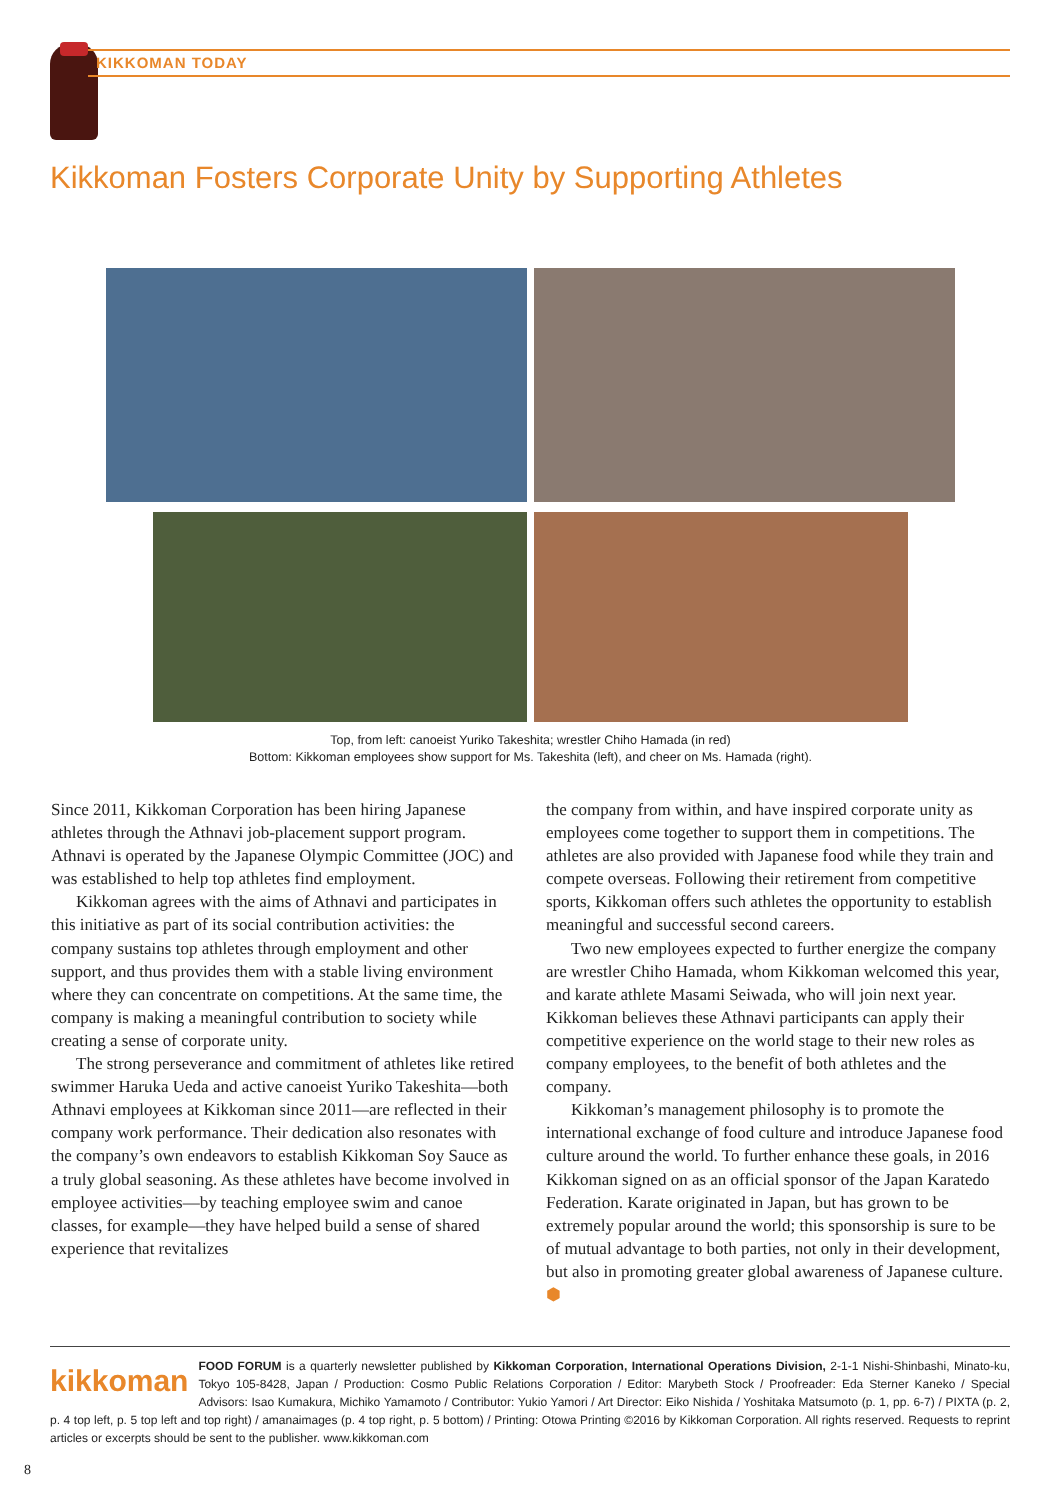KIKKOMAN TODAY
Kikkoman Fosters Corporate Unity by Supporting Athletes
Top, from left: canoeist Yuriko Takeshita; wrestler Chiho Hamada (in red)
Bottom: Kikkoman employees show support for Ms. Takeshita (left), and cheer on Ms. Hamada (right).
Since 2011, Kikkoman Corporation has been hiring Japanese athletes through the Athnavi job-placement support program. Athnavi is operated by the Japanese Olympic Committee (JOC) and was established to help top athletes find employment.
Kikkoman agrees with the aims of Athnavi and participates in this initiative as part of its social contribution activities: the company sustains top athletes through employment and other support, and thus provides them with a stable living environment where they can concentrate on competitions. At the same time, the company is making a meaningful contribution to society while creating a sense of corporate unity.
The strong perseverance and commitment of athletes like retired swimmer Haruka Ueda and active canoeist Yuriko Takeshita—both Athnavi employees at Kikkoman since 2011—are reflected in their company work performance. Their dedication also resonates with the company’s own endeavors to establish Kikkoman Soy Sauce as a truly global seasoning. As these athletes have become involved in employee activities—by teaching employee swim and canoe classes, for example—they have helped build a sense of shared experience that revitalizes
the company from within, and have inspired corporate unity as employees come together to support them in competitions. The athletes are also provided with Japanese food while they train and compete overseas. Following their retirement from competitive sports, Kikkoman offers such athletes the opportunity to establish meaningful and successful second careers.
Two new employees expected to further energize the company are wrestler Chiho Hamada, whom Kikkoman welcomed this year, and karate athlete Masami Seiwada, who will join next year. Kikkoman believes these Athnavi participants can apply their competitive experience on the world stage to their new roles as company employees, to the benefit of both athletes and the company.
Kikkoman’s management philosophy is to promote the international exchange of food culture and introduce Japanese food culture around the world. To further enhance these goals, in 2016 Kikkoman signed on as an official sponsor of the Japan Karatedo Federation. Karate originated in Japan, but has grown to be extremely popular around the world; this sponsorship is sure to be of mutual advantage to both parties, not only in their development, but also in promoting greater global awareness of Japanese culture. ⬢
kikkoman FOOD FORUM is a quarterly newsletter published by Kikkoman Corporation, International Operations Division, 2-1-1 Nishi-Shinbashi, Minato-ku, Tokyo 105-8428, Japan / Production: Cosmo Public Relations Corporation / Editor: Marybeth Stock / Proofreader: Eda Sterner Kaneko / Special Advisors: Isao Kumakura, Michiko Yamamoto / Contributor: Yukio Yamori / Art Director: Eiko Nishida / Yoshitaka Matsumoto (p. 1, pp. 6-7) / PIXTA (p. 2, p. 4 top left, p. 5 top left and top right) / amanaimages (p. 4 top right, p. 5 bottom) / Printing: Otowa Printing ©2016 by Kikkoman Corporation. All rights reserved. Requests to reprint articles or excerpts should be sent to the publisher. www.kikkoman.com
8